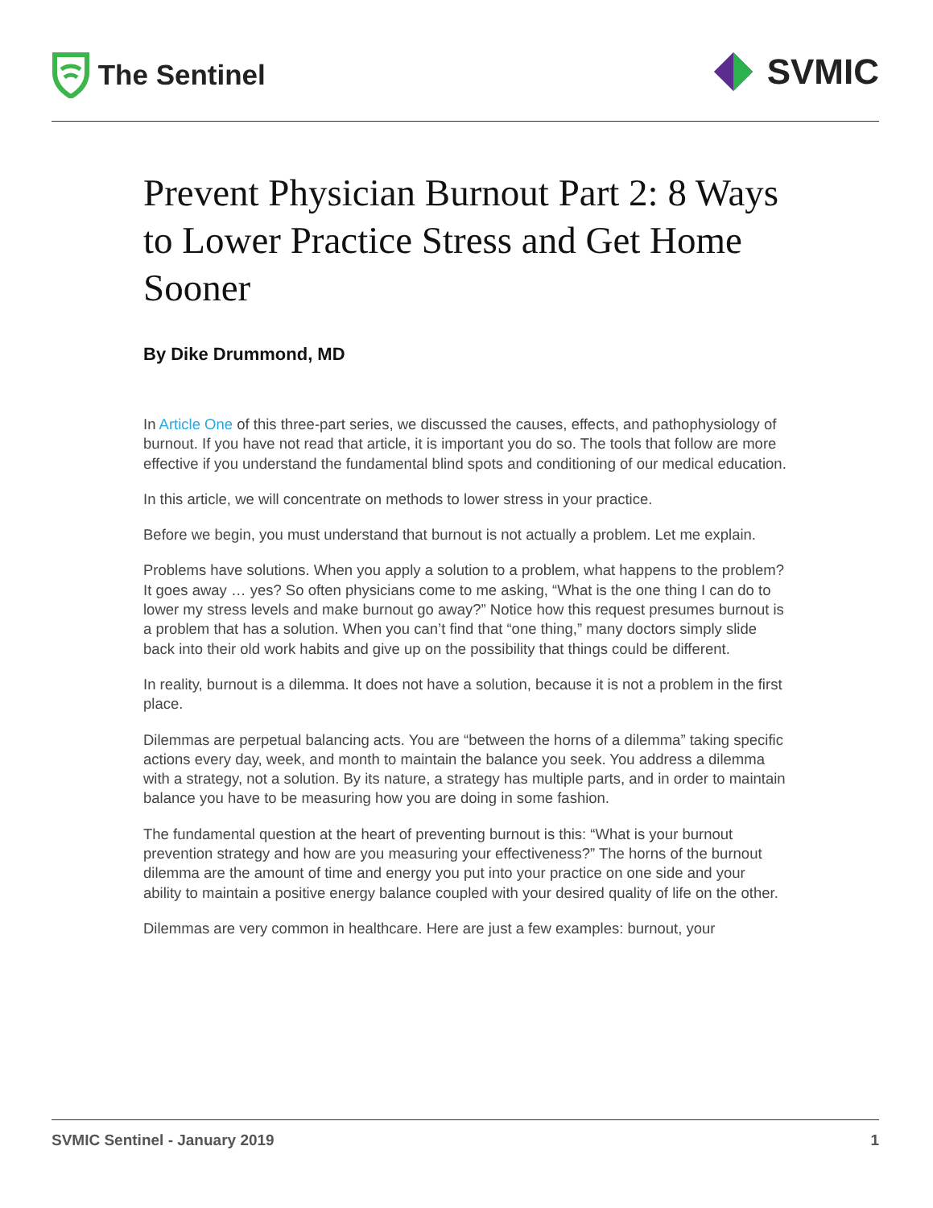The Sentinel
SVMIC
Prevent Physician Burnout Part 2: 8 Ways to Lower Practice Stress and Get Home Sooner
By Dike Drummond, MD
In Article One of this three-part series, we discussed the causes, effects, and pathophysiology of burnout. If you have not read that article, it is important you do so. The tools that follow are more effective if you understand the fundamental blind spots and conditioning of our medical education.
In this article, we will concentrate on methods to lower stress in your practice.
Before we begin, you must understand that burnout is not actually a problem. Let me explain.
Problems have solutions. When you apply a solution to a problem, what happens to the problem? It goes away … yes? So often physicians come to me asking, “What is the one thing I can do to lower my stress levels and make burnout go away?” Notice how this request presumes burnout is a problem that has a solution. When you can’t find that “one thing,” many doctors simply slide back into their old work habits and give up on the possibility that things could be different.
In reality, burnout is a dilemma. It does not have a solution, because it is not a problem in the first place.
Dilemmas are perpetual balancing acts. You are “between the horns of a dilemma” taking specific actions every day, week, and month to maintain the balance you seek. You address a dilemma with a strategy, not a solution. By its nature, a strategy has multiple parts, and in order to maintain balance you have to be measuring how you are doing in some fashion.
The fundamental question at the heart of preventing burnout is this: “What is your burnout prevention strategy and how are you measuring your effectiveness?” The horns of the burnout dilemma are the amount of time and energy you put into your practice on one side and your ability to maintain a positive energy balance coupled with your desired quality of life on the other.
Dilemmas are very common in healthcare. Here are just a few examples: burnout, your
SVMIC Sentinel - January 2019 1